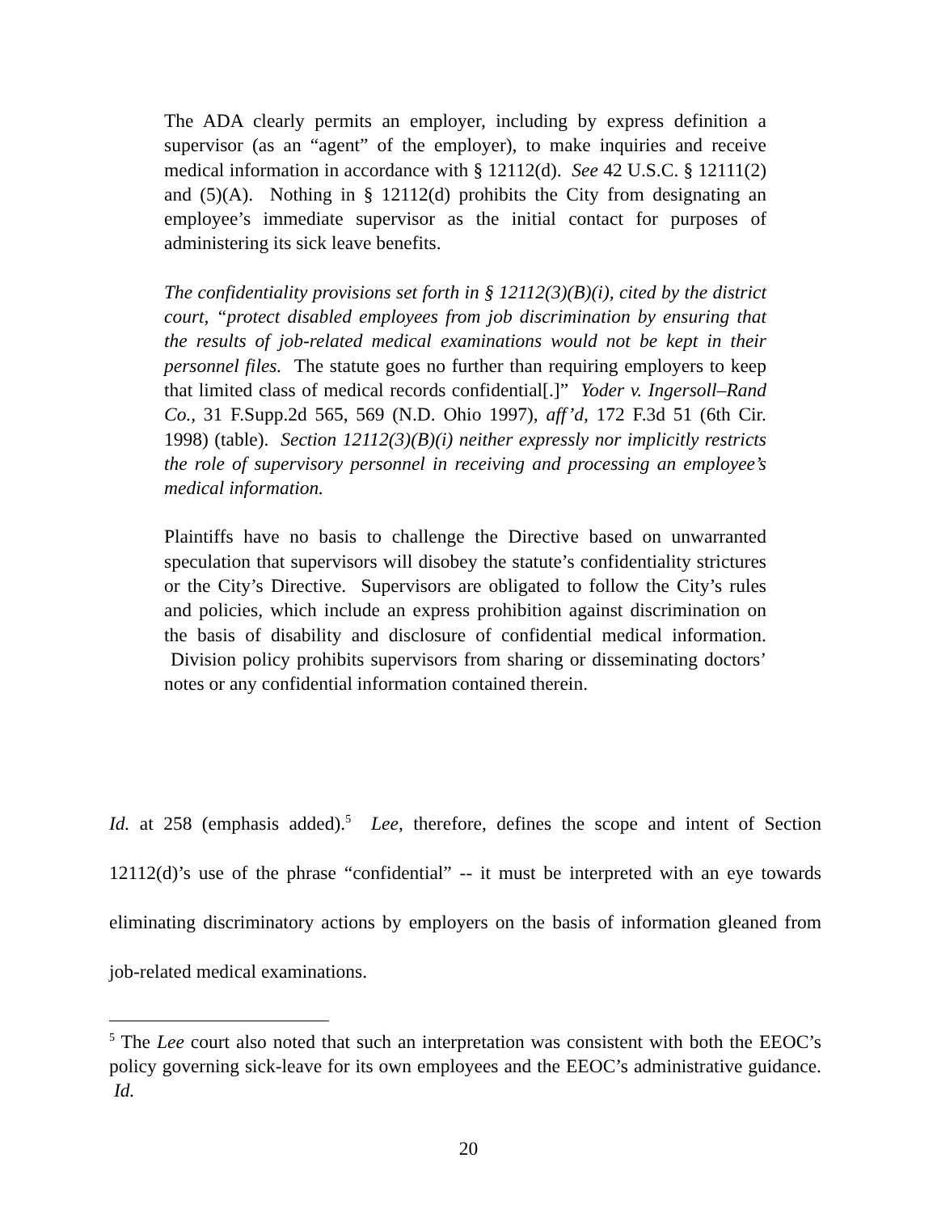The ADA clearly permits an employer, including by express definition a supervisor (as an “agent” of the employer), to make inquiries and receive medical information in accordance with § 12112(d). See 42 U.S.C. § 12111(2) and (5)(A). Nothing in § 12112(d) prohibits the City from designating an employee’s immediate supervisor as the initial contact for purposes of administering its sick leave benefits.
The confidentiality provisions set forth in § 12112(3)(B)(i), cited by the district court, “protect disabled employees from job discrimination by ensuring that the results of job-related medical examinations would not be kept in their personnel files. The statute goes no further than requiring employers to keep that limited class of medical records confidential[.]” Yoder v. Ingersoll–Rand Co., 31 F.Supp.2d 565, 569 (N.D. Ohio 1997), aff’d, 172 F.3d 51 (6th Cir. 1998) (table). Section 12112(3)(B)(i) neither expressly nor implicitly restricts the role of supervisory personnel in receiving and processing an employee’s medical information.
Plaintiffs have no basis to challenge the Directive based on unwarranted speculation that supervisors will disobey the statute’s confidentiality strictures or the City’s Directive. Supervisors are obligated to follow the City’s rules and policies, which include an express prohibition against discrimination on the basis of disability and disclosure of confidential medical information. Division policy prohibits supervisors from sharing or disseminating doctors’ notes or any confidential information contained therein.
Id. at 258 (emphasis added).<sup>5</sup> Lee, therefore, defines the scope and intent of Section 12112(d)’s use of the phrase “confidential” -- it must be interpreted with an eye towards eliminating discriminatory actions by employers on the basis of information gleaned from job-related medical examinations.
<sup>5</sup> The Lee court also noted that such an interpretation was consistent with both the EEOC’s policy governing sick-leave for its own employees and the EEOC’s administrative guidance. Id.
20